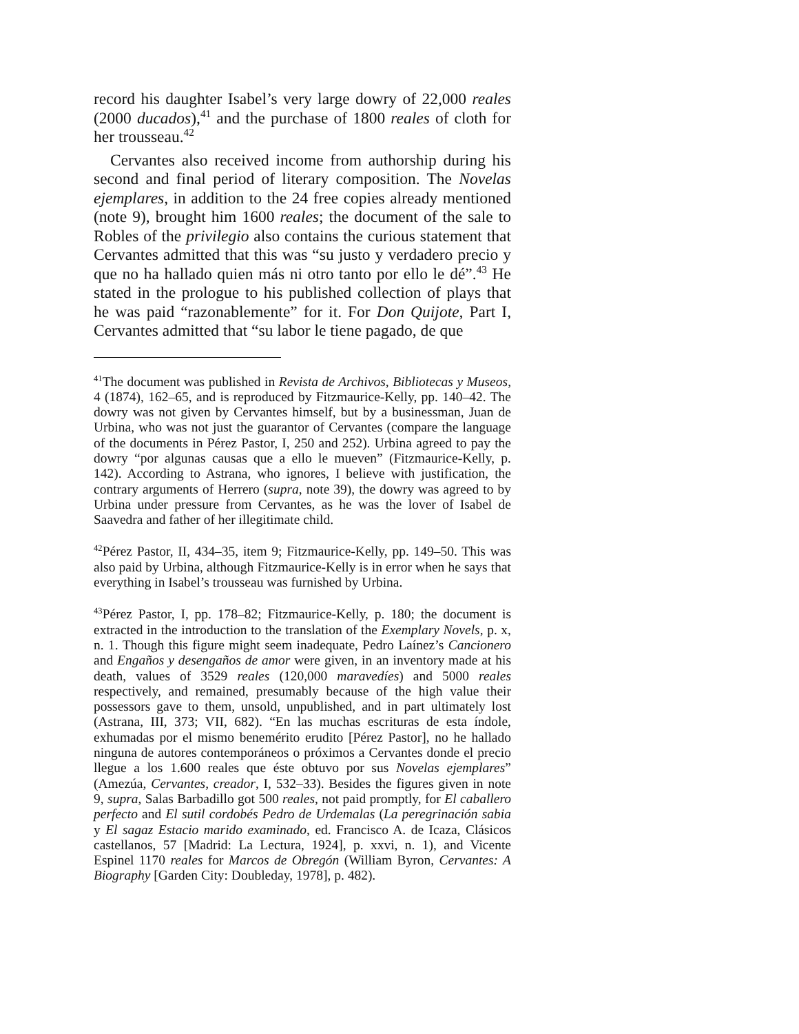record his daughter Isabel’s very large dowry of 22,000 reales (2000 ducados),<sup>41</sup> and the purchase of 1800 reales of cloth for her trousseau.<sup>42</sup>
Cervantes also received income from authorship during his second and final period of literary composition. The Novelas ejemplares, in addition to the 24 free copies already mentioned (note 9), brought him 1600 reales; the document of the sale to Robles of the privilegio also contains the curious statement that Cervantes admitted that this was “su justo y verdadero precio y que no ha hallado quien más ni otro tanto por ello le dé”.<sup>43</sup> He stated in the prologue to his published collection of plays that he was paid “razonablemente” for it. For Don Quijote, Part I, Cervantes admitted that “su labor le tiene pagado, de que
<sup>41</sup> The document was published in Revista de Archivos, Bibliotecas y Museos, 4 (1874), 162–65, and is reproduced by Fitzmaurice-Kelly, pp. 140–42. The dowry was not given by Cervantes himself, but by a businessman, Juan de Urbina, who was not just the guarantor of Cervantes (compare the language of the documents in Pérez Pastor, I, 250 and 252). Urbina agreed to pay the dowry “por algunas causas que a ello le mueven” (Fitzmaurice-Kelly, p. 142). According to Astrana, who ignores, I believe with justification, the contrary arguments of Herrero (supra, note 39), the dowry was agreed to by Urbina under pressure from Cervantes, as he was the lover of Isabel de Saavedra and father of her illegitimate child.
<sup>42</sup>Pérez Pastor, II, 434–35, item 9; Fitzmaurice-Kelly, pp. 149–50. This was also paid by Urbina, although Fitzmaurice-Kelly is in error when he says that everything in Isabel’s trousseau was furnished by Urbina.
<sup>43</sup>Pérez Pastor, I, pp. 178–82; Fitzmaurice-Kelly, p. 180; the document is extracted in the introduction to the translation of the Exemplary Novels, p. x, n. 1. Though this figure might seem inadequate, Pedro Laínez’s Cancionero and Engaños y desengaños de amor were given, in an inventory made at his death, values of 3529 reales (120,000 maravedíes) and 5000 reales respectively, and remained, presumably because of the high value their possessors gave to them, unsold, unpublished, and in part ultimately lost (Astrana, III, 373; VII, 682). “En las muchas escrituras de esta índole, exhumadas por el mismo benemérito erudito [Pérez Pastor], no he hallado ninguna de autores contemporáneos o próximos a Cervantes donde el precio llegue a los 1.600 reales que éste obtuvo por sus Novelas ejemplares” (Amezúa, Cervantes, creador, I, 532–33). Besides the figures given in note 9, supra, Salas Barbadillo got 500 reales, not paid promptly, for El caballero perfecto and El sutil cordobés Pedro de Urdemalas (La peregrinación sabia y El sagaz Estacio marido examinado, ed. Francisco A. de Icaza, Clásicos castellanos, 57 [Madrid: La Lectura, 1924], p. xxvi, n. 1), and Vicente Espinel 1170 reales for Marcos de Obregón (William Byron, Cervantes: A Biography [Garden City: Doubleday, 1978], p. 482).